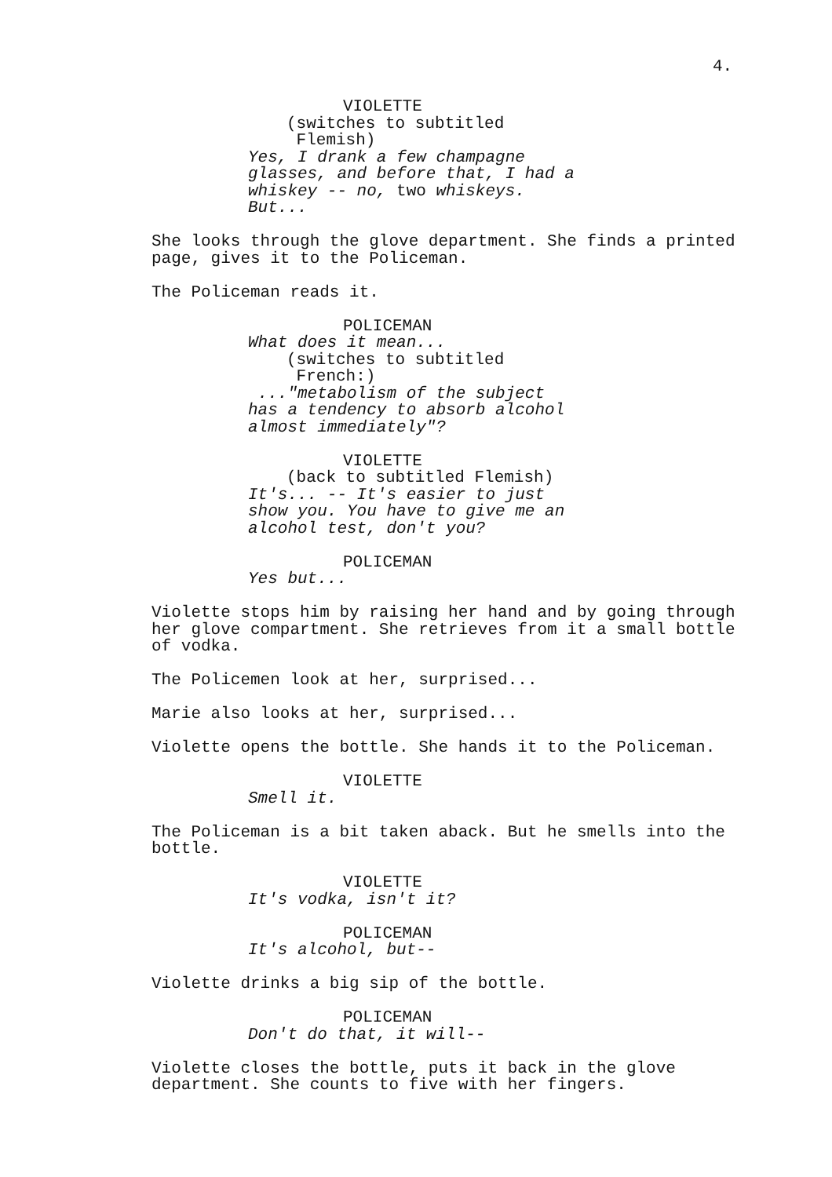4.
VIOLETTE
(switches to subtitled Flemish)
Yes, I drank a few champagne glasses, and before that, I had a whiskey -- no, two whiskeys. But...
She looks through the glove department. She finds a printed page, gives it to the Policeman.
The Policeman reads it.
POLICEMAN
What does it mean...
(switches to subtitled French:)
..."metabolism of the subject has a tendency to absorb alcohol almost immediately"?
VIOLETTE
(back to subtitled Flemish)
It's... -- It's easier to just show you. You have to give me an alcohol test, don't you?
POLICEMAN
Yes but...
Violette stops him by raising her hand and by going through her glove compartment. She retrieves from it a small bottle of vodka.
The Policemen look at her, surprised...
Marie also looks at her, surprised...
Violette opens the bottle. She hands it to the Policeman.
VIOLETTE
Smell it.
The Policeman is a bit taken aback. But he smells into the bottle.
VIOLETTE
It's vodka, isn't it?
POLICEMAN
It's alcohol, but--
Violette drinks a big sip of the bottle.
POLICEMAN
Don't do that, it will--
Violette closes the bottle, puts it back in the glove department. She counts to five with her fingers.